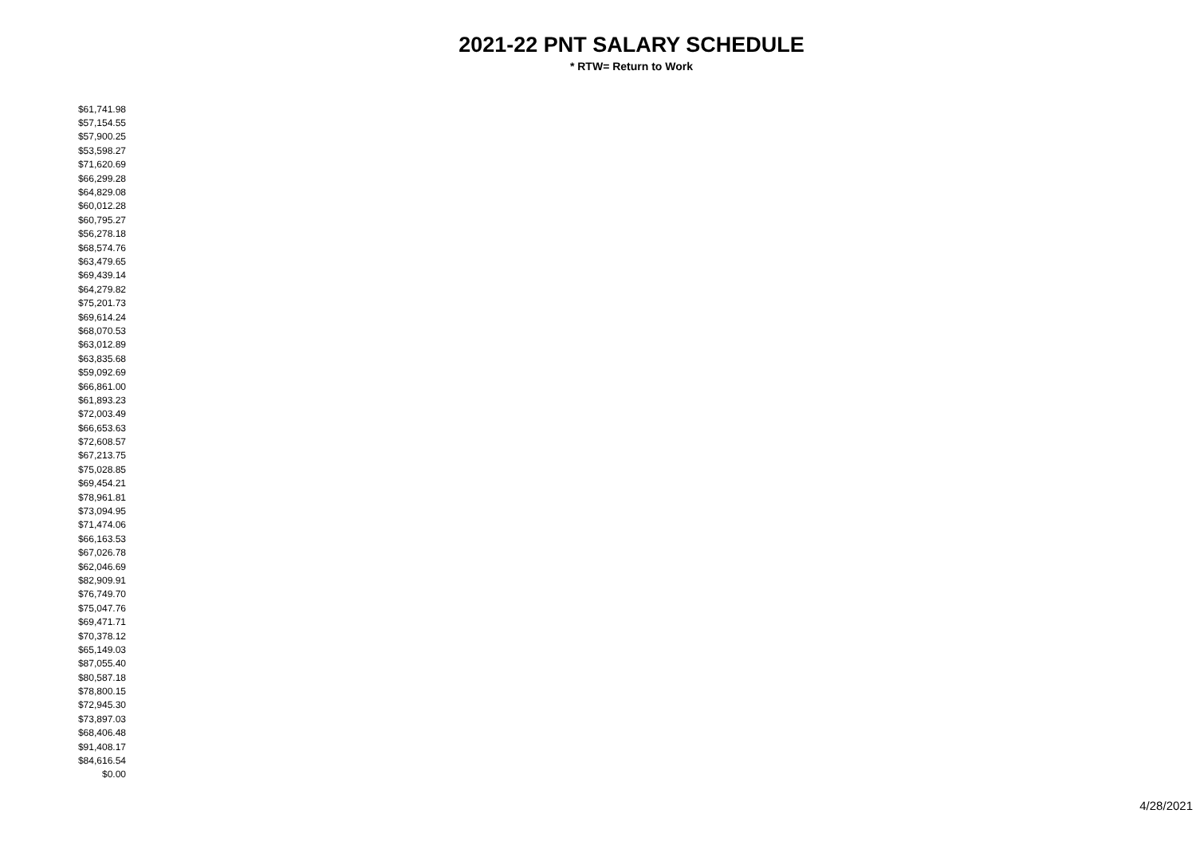2021-22 PNT SALARY SCHEDULE
* RTW= Return to Work
| $61,741.98 |
| $57,154.55 |
| $57,900.25 |
| $53,598.27 |
| $71,620.69 |
| $66,299.28 |
| $64,829.08 |
| $60,012.28 |
| $60,795.27 |
| $56,278.18 |
| $68,574.76 |
| $63,479.65 |
| $69,439.14 |
| $64,279.82 |
| $75,201.73 |
| $69,614.24 |
| $68,070.53 |
| $63,012.89 |
| $63,835.68 |
| $59,092.69 |
| $66,861.00 |
| $61,893.23 |
| $72,003.49 |
| $66,653.63 |
| $72,608.57 |
| $67,213.75 |
| $75,028.85 |
| $69,454.21 |
| $78,961.81 |
| $73,094.95 |
| $71,474.06 |
| $66,163.53 |
| $67,026.78 |
| $62,046.69 |
| $82,909.91 |
| $76,749.70 |
| $75,047.76 |
| $69,471.71 |
| $70,378.12 |
| $65,149.03 |
| $87,055.40 |
| $80,587.18 |
| $78,800.15 |
| $72,945.30 |
| $73,897.03 |
| $68,406.48 |
| $91,408.17 |
| $84,616.54 |
| $0.00 |
4/28/2021